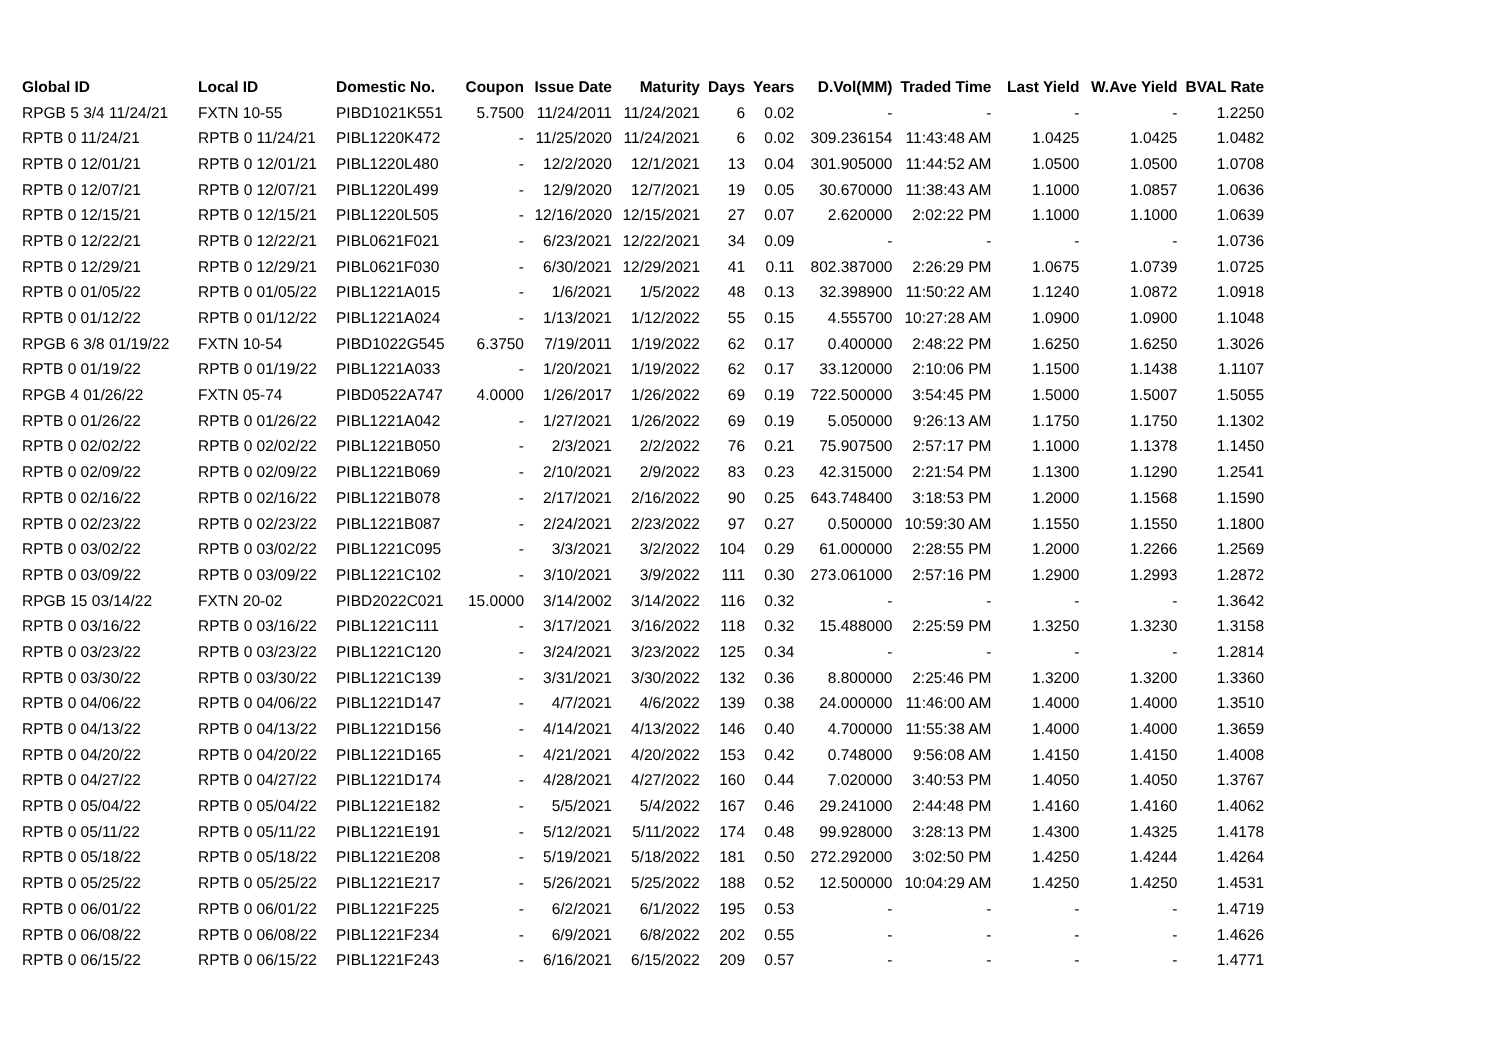| Global ID | Local ID | Domestic No. | Coupon | Issue Date | Maturity | Days | Years | D.Vol(MM) | Traded Time | Last Yield | W.Ave Yield | BVAL Rate |
| --- | --- | --- | --- | --- | --- | --- | --- | --- | --- | --- | --- | --- |
| RPGB 5 3/4 11/24/21 | FXTN 10-55 | PIBD1021K551 | 5.7500 | 11/24/2011 | 11/24/2021 | 6 | 0.02 | - | - | - | - | 1.2250 |
| RPTB 0 11/24/21 | RPTB 0 11/24/21 | PIBL1220K472 | - | 11/25/2020 | 11/24/2021 | 6 | 0.02 | 309.236154 | 11:43:48 AM | 1.0425 | 1.0425 | 1.0482 |
| RPTB 0 12/01/21 | RPTB 0 12/01/21 | PIBL1220L480 | - | 12/2/2020 | 12/1/2021 | 13 | 0.04 | 301.905000 | 11:44:52 AM | 1.0500 | 1.0500 | 1.0708 |
| RPTB 0 12/07/21 | RPTB 0 12/07/21 | PIBL1220L499 | - | 12/9/2020 | 12/7/2021 | 19 | 0.05 | 30.670000 | 11:38:43 AM | 1.1000 | 1.0857 | 1.0636 |
| RPTB 0 12/15/21 | RPTB 0 12/15/21 | PIBL1220L505 | - | 12/16/2020 | 12/15/2021 | 27 | 0.07 | 2.620000 | 2:02:22 PM | 1.1000 | 1.1000 | 1.0639 |
| RPTB 0 12/22/21 | RPTB 0 12/22/21 | PIBL0621F021 | - | 6/23/2021 | 12/22/2021 | 34 | 0.09 | - | - | - | - | 1.0736 |
| RPTB 0 12/29/21 | RPTB 0 12/29/21 | PIBL0621F030 | - | 6/30/2021 | 12/29/2021 | 41 | 0.11 | 802.387000 | 2:26:29 PM | 1.0675 | 1.0739 | 1.0725 |
| RPTB 0 01/05/22 | RPTB 0 01/05/22 | PIBL1221A015 | - | 1/6/2021 | 1/5/2022 | 48 | 0.13 | 32.398900 | 11:50:22 AM | 1.1240 | 1.0872 | 1.0918 |
| RPTB 0 01/12/22 | RPTB 0 01/12/22 | PIBL1221A024 | - | 1/13/2021 | 1/12/2022 | 55 | 0.15 | 4.555700 | 10:27:28 AM | 1.0900 | 1.0900 | 1.1048 |
| RPGB 6 3/8 01/19/22 | FXTN 10-54 | PIBD1022G545 | 6.3750 | 7/19/2011 | 1/19/2022 | 62 | 0.17 | 0.400000 | 2:48:22 PM | 1.6250 | 1.6250 | 1.3026 |
| RPTB 0 01/19/22 | RPTB 0 01/19/22 | PIBL1221A033 | - | 1/20/2021 | 1/19/2022 | 62 | 0.17 | 33.120000 | 2:10:06 PM | 1.1500 | 1.1438 | 1.1107 |
| RPGB 4 01/26/22 | FXTN 05-74 | PIBD0522A747 | 4.0000 | 1/26/2017 | 1/26/2022 | 69 | 0.19 | 722.500000 | 3:54:45 PM | 1.5000 | 1.5007 | 1.5055 |
| RPTB 0 01/26/22 | RPTB 0 01/26/22 | PIBL1221A042 | - | 1/27/2021 | 1/26/2022 | 69 | 0.19 | 5.050000 | 9:26:13 AM | 1.1750 | 1.1750 | 1.1302 |
| RPTB 0 02/02/22 | RPTB 0 02/02/22 | PIBL1221B050 | - | 2/3/2021 | 2/2/2022 | 76 | 0.21 | 75.907500 | 2:57:17 PM | 1.1000 | 1.1378 | 1.1450 |
| RPTB 0 02/09/22 | RPTB 0 02/09/22 | PIBL1221B069 | - | 2/10/2021 | 2/9/2022 | 83 | 0.23 | 42.315000 | 2:21:54 PM | 1.1300 | 1.1290 | 1.2541 |
| RPTB 0 02/16/22 | RPTB 0 02/16/22 | PIBL1221B078 | - | 2/17/2021 | 2/16/2022 | 90 | 0.25 | 643.748400 | 3:18:53 PM | 1.2000 | 1.1568 | 1.1590 |
| RPTB 0 02/23/22 | RPTB 0 02/23/22 | PIBL1221B087 | - | 2/24/2021 | 2/23/2022 | 97 | 0.27 | 0.500000 | 10:59:30 AM | 1.1550 | 1.1550 | 1.1800 |
| RPTB 0 03/02/22 | RPTB 0 03/02/22 | PIBL1221C095 | - | 3/3/2021 | 3/2/2022 | 104 | 0.29 | 61.000000 | 2:28:55 PM | 1.2000 | 1.2266 | 1.2569 |
| RPTB 0 03/09/22 | RPTB 0 03/09/22 | PIBL1221C102 | - | 3/10/2021 | 3/9/2022 | 111 | 0.30 | 273.061000 | 2:57:16 PM | 1.2900 | 1.2993 | 1.2872 |
| RPGB 15 03/14/22 | FXTN 20-02 | PIBD2022C021 | 15.0000 | 3/14/2002 | 3/14/2022 | 116 | 0.32 | - | - | - | - | 1.3642 |
| RPTB 0 03/16/22 | RPTB 0 03/16/22 | PIBL1221C111 | - | 3/17/2021 | 3/16/2022 | 118 | 0.32 | 15.488000 | 2:25:59 PM | 1.3250 | 1.3230 | 1.3158 |
| RPTB 0 03/23/22 | RPTB 0 03/23/22 | PIBL1221C120 | - | 3/24/2021 | 3/23/2022 | 125 | 0.34 | - | - | - | - | 1.2814 |
| RPTB 0 03/30/22 | RPTB 0 03/30/22 | PIBL1221C139 | - | 3/31/2021 | 3/30/2022 | 132 | 0.36 | 8.800000 | 2:25:46 PM | 1.3200 | 1.3200 | 1.3360 |
| RPTB 0 04/06/22 | RPTB 0 04/06/22 | PIBL1221D147 | - | 4/7/2021 | 4/6/2022 | 139 | 0.38 | 24.000000 | 11:46:00 AM | 1.4000 | 1.4000 | 1.3510 |
| RPTB 0 04/13/22 | RPTB 0 04/13/22 | PIBL1221D156 | - | 4/14/2021 | 4/13/2022 | 146 | 0.40 | 4.700000 | 11:55:38 AM | 1.4000 | 1.4000 | 1.3659 |
| RPTB 0 04/20/22 | RPTB 0 04/20/22 | PIBL1221D165 | - | 4/21/2021 | 4/20/2022 | 153 | 0.42 | 0.748000 | 9:56:08 AM | 1.4150 | 1.4150 | 1.4008 |
| RPTB 0 04/27/22 | RPTB 0 04/27/22 | PIBL1221D174 | - | 4/28/2021 | 4/27/2022 | 160 | 0.44 | 7.020000 | 3:40:53 PM | 1.4050 | 1.4050 | 1.3767 |
| RPTB 0 05/04/22 | RPTB 0 05/04/22 | PIBL1221E182 | - | 5/5/2021 | 5/4/2022 | 167 | 0.46 | 29.241000 | 2:44:48 PM | 1.4160 | 1.4160 | 1.4062 |
| RPTB 0 05/11/22 | RPTB 0 05/11/22 | PIBL1221E191 | - | 5/12/2021 | 5/11/2022 | 174 | 0.48 | 99.928000 | 3:28:13 PM | 1.4300 | 1.4325 | 1.4178 |
| RPTB 0 05/18/22 | RPTB 0 05/18/22 | PIBL1221E208 | - | 5/19/2021 | 5/18/2022 | 181 | 0.50 | 272.292000 | 3:02:50 PM | 1.4250 | 1.4244 | 1.4264 |
| RPTB 0 05/25/22 | RPTB 0 05/25/22 | PIBL1221E217 | - | 5/26/2021 | 5/25/2022 | 188 | 0.52 | 12.500000 | 10:04:29 AM | 1.4250 | 1.4250 | 1.4531 |
| RPTB 0 06/01/22 | RPTB 0 06/01/22 | PIBL1221F225 | - | 6/2/2021 | 6/1/2022 | 195 | 0.53 | - | - | - | - | 1.4719 |
| RPTB 0 06/08/22 | RPTB 0 06/08/22 | PIBL1221F234 | - | 6/9/2021 | 6/8/2022 | 202 | 0.55 | - | - | - | - | 1.4626 |
| RPTB 0 06/15/22 | RPTB 0 06/15/22 | PIBL1221F243 | - | 6/16/2021 | 6/15/2022 | 209 | 0.57 | - | - | - | - | 1.4771 |